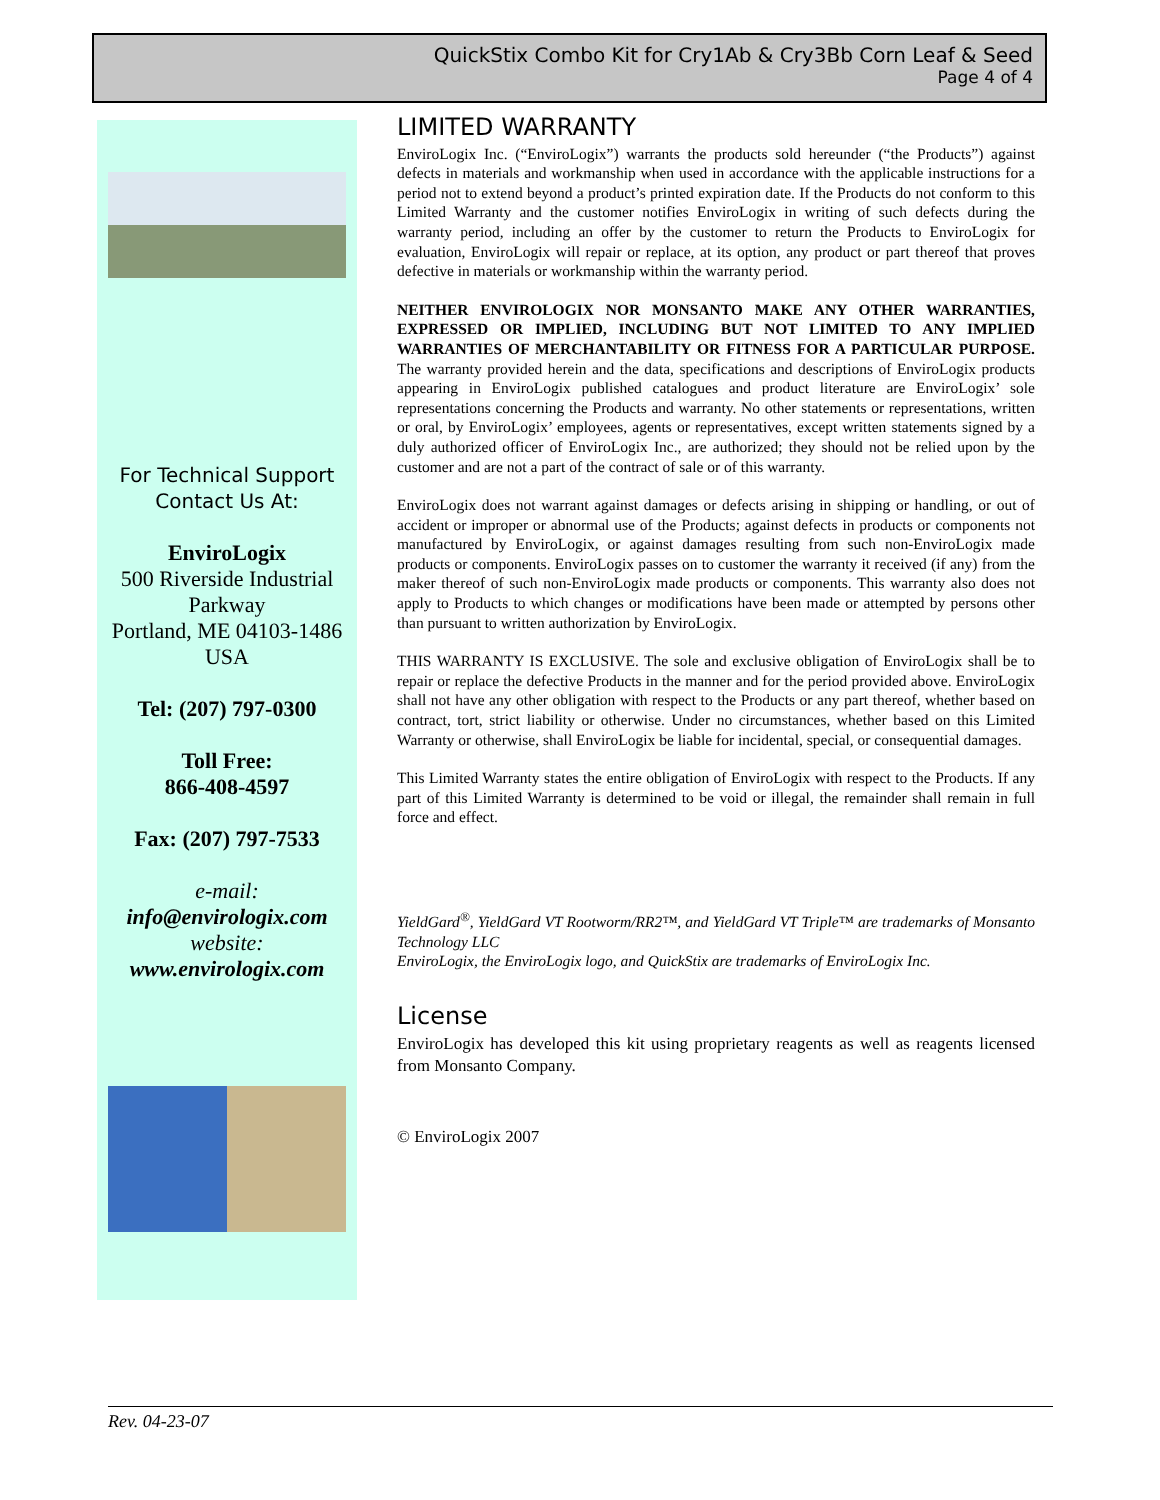QuickStix Combo Kit for Cry1Ab & Cry3Bb Corn Leaf & Seed
Page 4 of 4
For Technical Support
Contact Us At:
EnviroLogix
500 Riverside Industrial Parkway
Portland, ME 04103-1486
USA
Tel: (207) 797-0300
Toll Free:
866-408-4597
Fax: (207) 797-7533
e-mail:
info@envirologix.com
website:
www.envirologix.com
LIMITED WARRANTY
EnviroLogix Inc. (“EnviroLogix”) warrants the products sold hereunder (“the Products”) against defects in materials and workmanship when used in accordance with the applicable instructions for a period not to extend beyond a product’s printed expiration date. If the Products do not conform to this Limited Warranty and the customer notifies EnviroLogix in writing of such defects during the warranty period, including an offer by the customer to return the Products to EnviroLogix for evaluation, EnviroLogix will repair or replace, at its option, any product or part thereof that proves defective in materials or workmanship within the warranty period.
NEITHER ENVIROLOGIX NOR MONSANTO MAKE ANY OTHER WARRANTIES, EXPRESSED OR IMPLIED, INCLUDING BUT NOT LIMITED TO ANY IMPLIED WARRANTIES OF MERCHANTABILITY OR FITNESS FOR A PARTICULAR PURPOSE. The warranty provided herein and the data, specifications and descriptions of EnviroLogix products appearing in EnviroLogix published catalogues and product literature are EnviroLogix’ sole representations concerning the Products and warranty. No other statements or representations, written or oral, by EnviroLogix’ employees, agents or representatives, except written statements signed by a duly authorized officer of EnviroLogix Inc., are authorized; they should not be relied upon by the customer and are not a part of the contract of sale or of this warranty.
EnviroLogix does not warrant against damages or defects arising in shipping or handling, or out of accident or improper or abnormal use of the Products; against defects in products or components not manufactured by EnviroLogix, or against damages resulting from such non-EnviroLogix made products or components. EnviroLogix passes on to customer the warranty it received (if any) from the maker thereof of such non-EnviroLogix made products or components. This warranty also does not apply to Products to which changes or modifications have been made or attempted by persons other than pursuant to written authorization by EnviroLogix.
THIS WARRANTY IS EXCLUSIVE. The sole and exclusive obligation of EnviroLogix shall be to repair or replace the defective Products in the manner and for the period provided above. EnviroLogix shall not have any other obligation with respect to the Products or any part thereof, whether based on contract, tort, strict liability or otherwise. Under no circumstances, whether based on this Limited Warranty or otherwise, shall EnviroLogix be liable for incidental, special, or consequential damages.
This Limited Warranty states the entire obligation of EnviroLogix with respect to the Products. If any part of this Limited Warranty is determined to be void or illegal, the remainder shall remain in full force and effect.
YieldGard<sup>®</sup>, YieldGard VT Rootworm/RR2™, and YieldGard VT Triple™ are trademarks of Monsanto Technology LLC
EnviroLogix, the EnviroLogix logo, and QuickStix are trademarks of EnviroLogix Inc.
License
EnviroLogix has developed this kit using proprietary reagents as well as reagents licensed from Monsanto Company.
© EnviroLogix 2007
Rev. 04-23-07